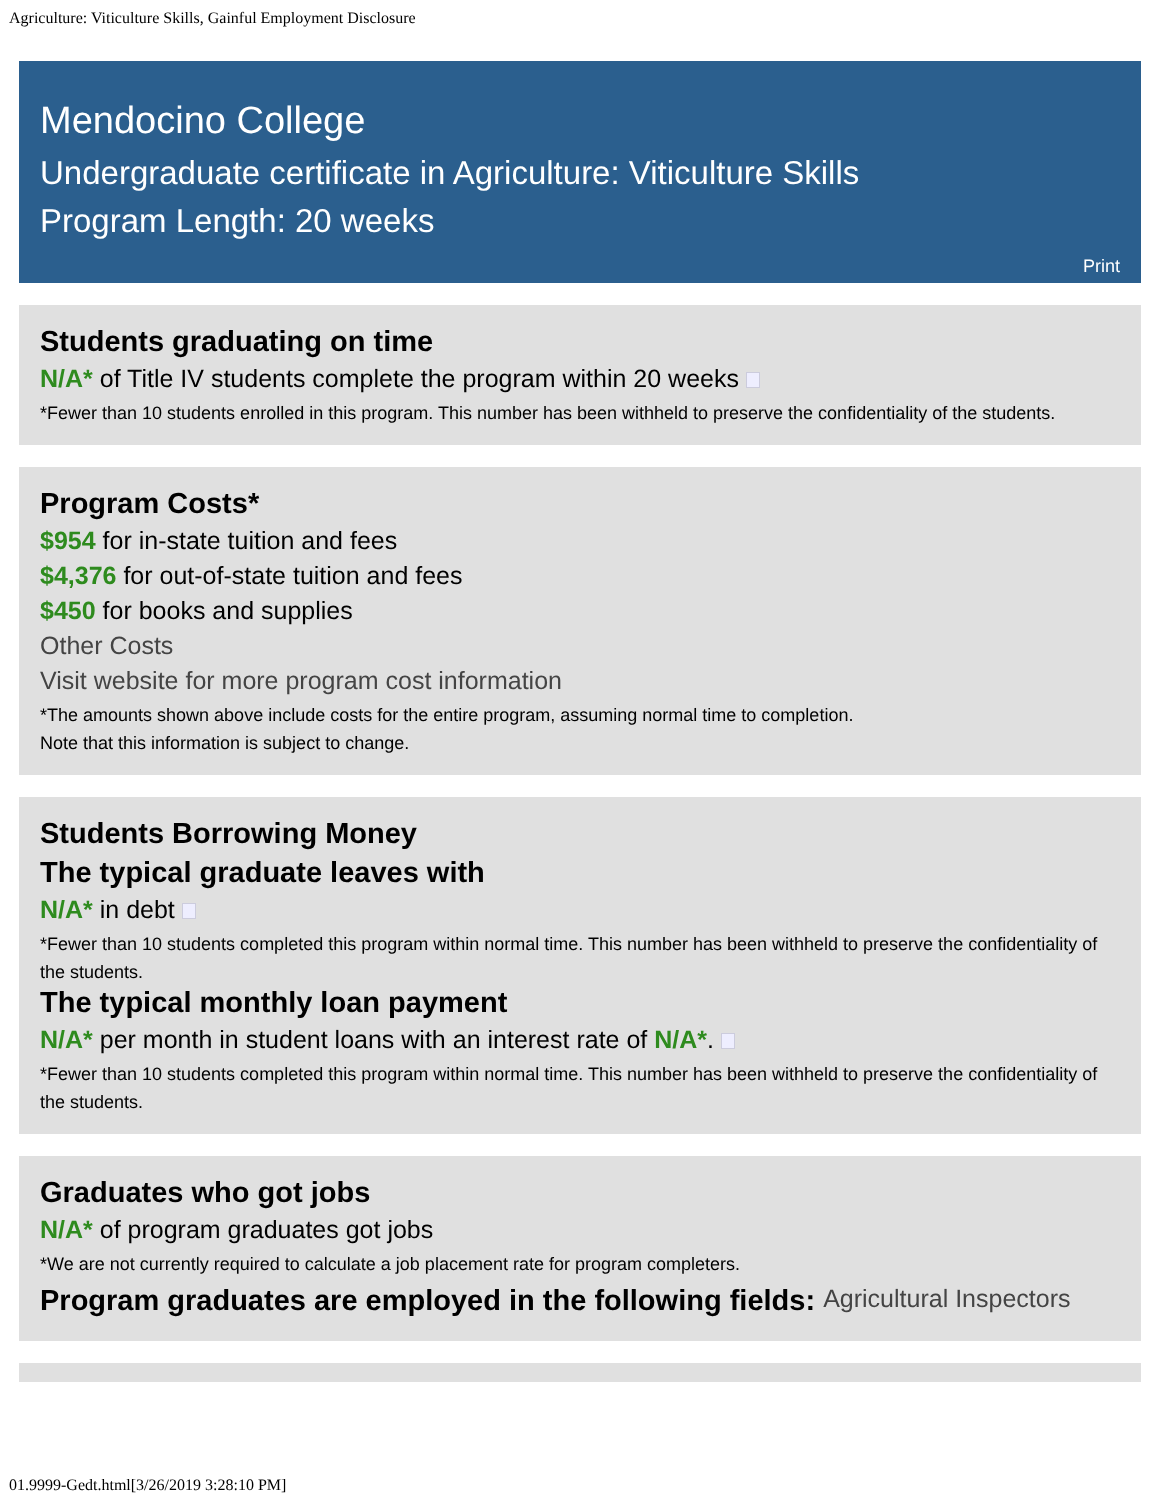Agriculture: Viticulture Skills, Gainful Employment Disclosure
Mendocino College
Undergraduate certificate in Agriculture: Viticulture Skills
Program Length: 20 weeks
Print
Students graduating on time
N/A* of Title IV students complete the program within 20 weeks
*Fewer than 10 students enrolled in this program. This number has been withheld to preserve the confidentiality of the students.
Program Costs*
$954 for in-state tuition and fees
$4,376 for out-of-state tuition and fees
$450 for books and supplies
Other Costs
Visit website for more program cost information
*The amounts shown above include costs for the entire program, assuming normal time to completion.
Note that this information is subject to change.
Students Borrowing Money
The typical graduate leaves with
N/A* in debt
*Fewer than 10 students completed this program within normal time. This number has been withheld to preserve the confidentiality of the students.
The typical monthly loan payment
N/A* per month in student loans with an interest rate of N/A*.
*Fewer than 10 students completed this program within normal time. This number has been withheld to preserve the confidentiality of the students.
Graduates who got jobs
N/A* of program graduates got jobs
*We are not currently required to calculate a job placement rate for program completers.
Program graduates are employed in the following fields: Agricultural Inspectors
01.9999-Gedt.html[3/26/2019 3:28:10 PM]